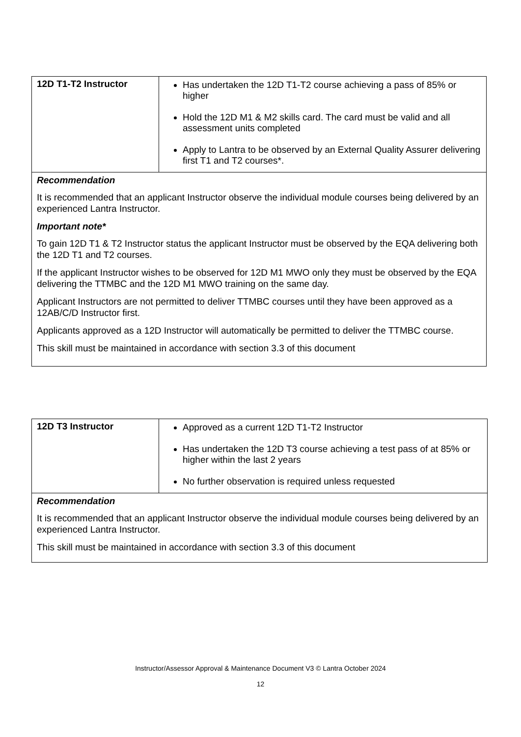| 12D T1-T2 Instructor | Has undertaken the 12D T1-T2 course achieving a pass of 85% or higher Hold the 12D M1 & M2 skills card. The card must be valid and all assessment units completed Apply to Lantra to be observed by an External Quality Assurer delivering first T1 and T2 courses*. |
| Recommendation It is recommended that an applicant Instructor observe the individual module courses being delivered by an experienced Lantra Instructor. Important note* To gain 12D T1 & T2 Instructor status the applicant Instructor must be observed by the EQA delivering both the 12D T1 and T2 courses. If the applicant Instructor wishes to be observed for 12D M1 MWO only they must be observed by the EQA delivering the TTMBC and the 12D M1 MWO training on the same day. Applicant Instructors are not permitted to deliver TTMBC courses until they have been approved as a 12AB/C/D Instructor first. Applicants approved as a 12D Instructor will automatically be permitted to deliver the TTMBC course. This skill must be maintained in accordance with section 3.3 of this document | |
| 12D T3 Instructor | Approved as a current 12D T1-T2 Instructor Has undertaken the 12D T3 course achieving a test pass of at 85% or higher within the last 2 years No further observation is required unless requested |
| Recommendation It is recommended that an applicant Instructor observe the individual module courses being delivered by an experienced Lantra Instructor. This skill must be maintained in accordance with section 3.3 of this document | |
Instructor/Assessor Approval & Maintenance Document V3 © Lantra October 2024
12